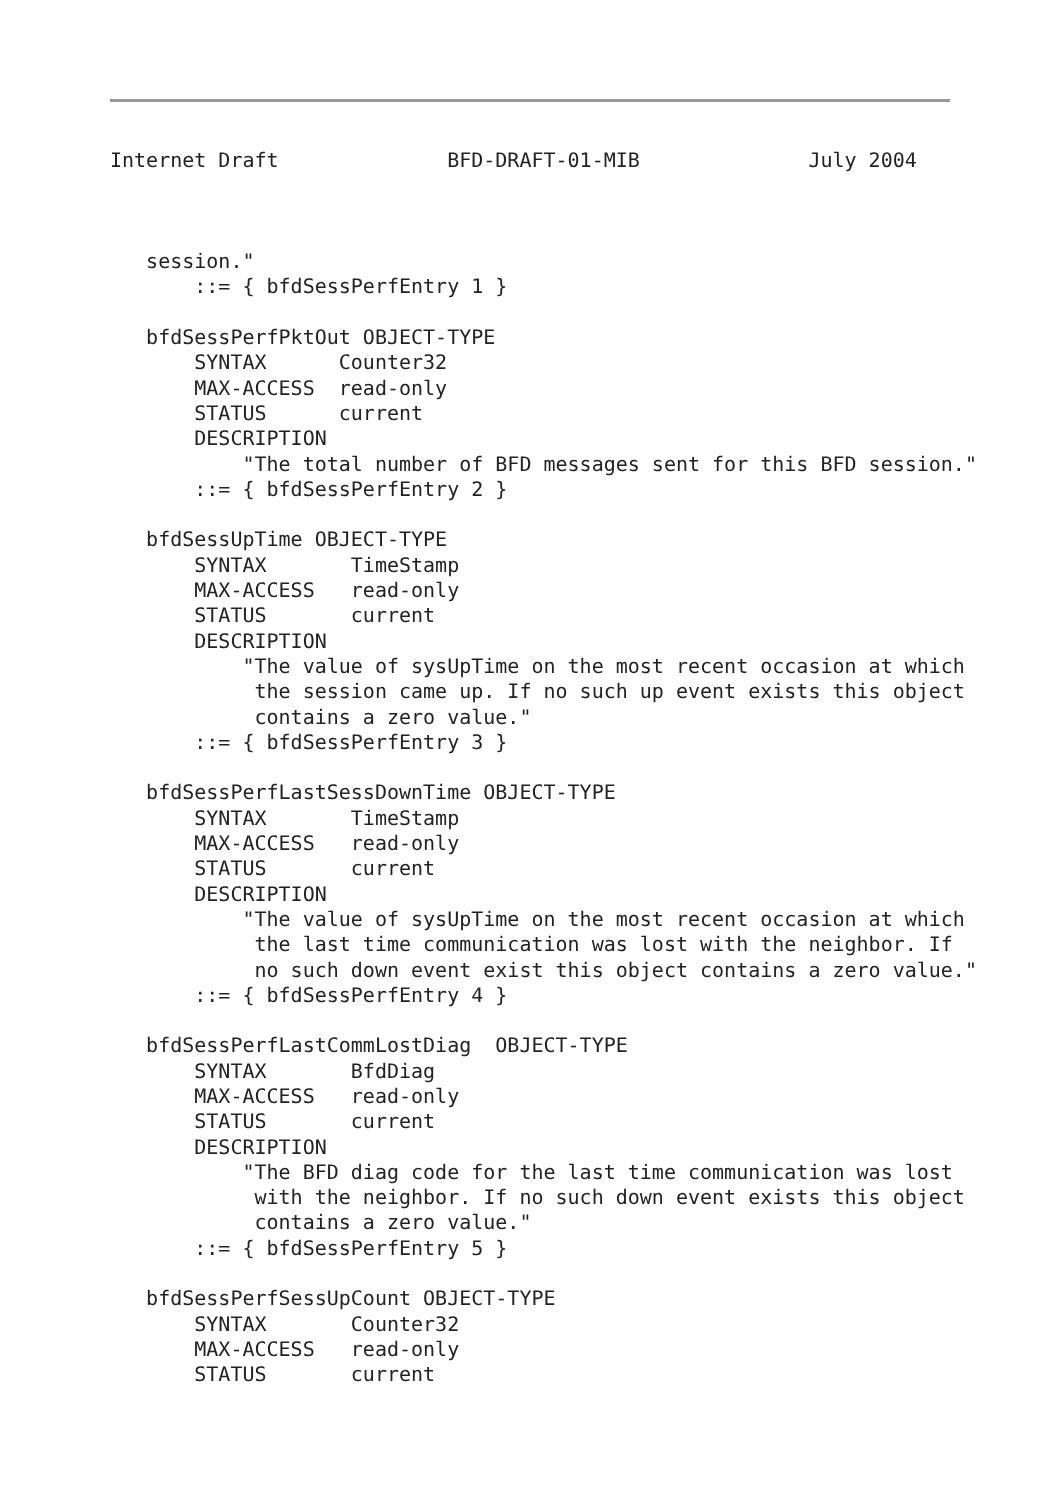Internet Draft              BFD-DRAFT-01-MIB              July 2004



   session."
       ::= { bfdSessPerfEntry 1 }

   bfdSessPerfPktOut OBJECT-TYPE
       SYNTAX      Counter32
       MAX-ACCESS  read-only
       STATUS      current
       DESCRIPTION
           "The total number of BFD messages sent for this BFD session."
       ::= { bfdSessPerfEntry 2 }

   bfdSessUpTime OBJECT-TYPE
       SYNTAX       TimeStamp
       MAX-ACCESS   read-only
       STATUS       current
       DESCRIPTION
           "The value of sysUpTime on the most recent occasion at which
            the session came up. If no such up event exists this object
            contains a zero value."
       ::= { bfdSessPerfEntry 3 }

   bfdSessPerfLastSessDownTime OBJECT-TYPE
       SYNTAX       TimeStamp
       MAX-ACCESS   read-only
       STATUS       current
       DESCRIPTION
           "The value of sysUpTime on the most recent occasion at which
            the last time communication was lost with the neighbor. If
            no such down event exist this object contains a zero value."
       ::= { bfdSessPerfEntry 4 }

   bfdSessPerfLastCommLostDiag  OBJECT-TYPE
       SYNTAX       BfdDiag
       MAX-ACCESS   read-only
       STATUS       current
       DESCRIPTION
           "The BFD diag code for the last time communication was lost
            with the neighbor. If no such down event exists this object
            contains a zero value."
       ::= { bfdSessPerfEntry 5 }

   bfdSessPerfSessUpCount OBJECT-TYPE
       SYNTAX       Counter32
       MAX-ACCESS   read-only
       STATUS       current